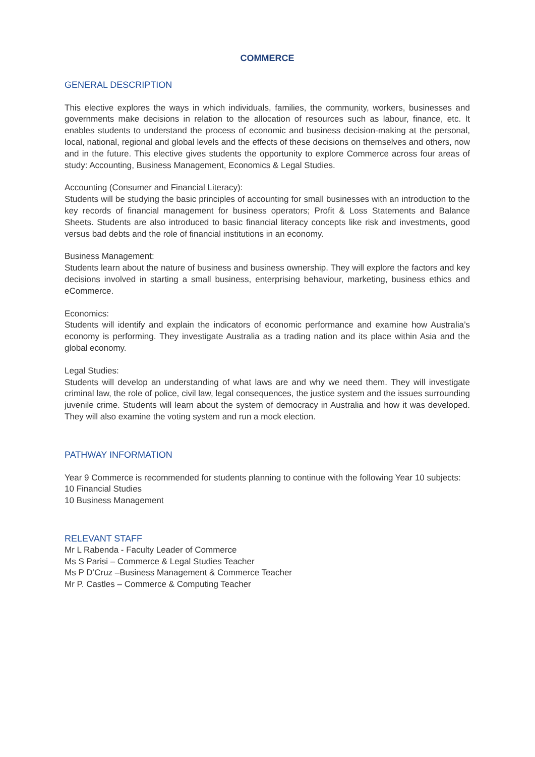COMMERCE
GENERAL DESCRIPTION
This elective explores the ways in which individuals, families, the community, workers, businesses and governments make decisions in relation to the allocation of resources such as labour, finance, etc. It enables students to understand the process of economic and business decision-making at the personal, local, national, regional and global levels and the effects of these decisions on themselves and others, now and in the future. This elective gives students the opportunity to explore Commerce across four areas of study: Accounting, Business Management, Economics & Legal Studies.
Accounting (Consumer and Financial Literacy):
Students will be studying the basic principles of accounting for small businesses with an introduction to the key records of financial management for business operators; Profit & Loss Statements and Balance Sheets. Students are also introduced to basic financial literacy concepts like risk and investments, good versus bad debts and the role of financial institutions in an economy.
Business Management:
Students learn about the nature of business and business ownership. They will explore the factors and key decisions involved in starting a small business, enterprising behaviour, marketing, business ethics and eCommerce.
Economics:
Students will identify and explain the indicators of economic performance and examine how Australia’s economy is performing. They investigate Australia as a trading nation and its place within Asia and the global economy.
Legal Studies:
Students will develop an understanding of what laws are and why we need them. They will investigate criminal law, the role of police, civil law, legal consequences, the justice system and the issues surrounding juvenile crime. Students will learn about the system of democracy in Australia and how it was developed. They will also examine the voting system and run a mock election.
PATHWAY INFORMATION
Year 9 Commerce is recommended for students planning to continue with the following Year 10 subjects:
10 Financial Studies
10 Business Management
RELEVANT STAFF
Mr L Rabenda - Faculty Leader of Commerce
Ms S Parisi – Commerce & Legal Studies Teacher
Ms P D’Cruz –Business Management & Commerce Teacher
Mr P. Castles – Commerce & Computing Teacher